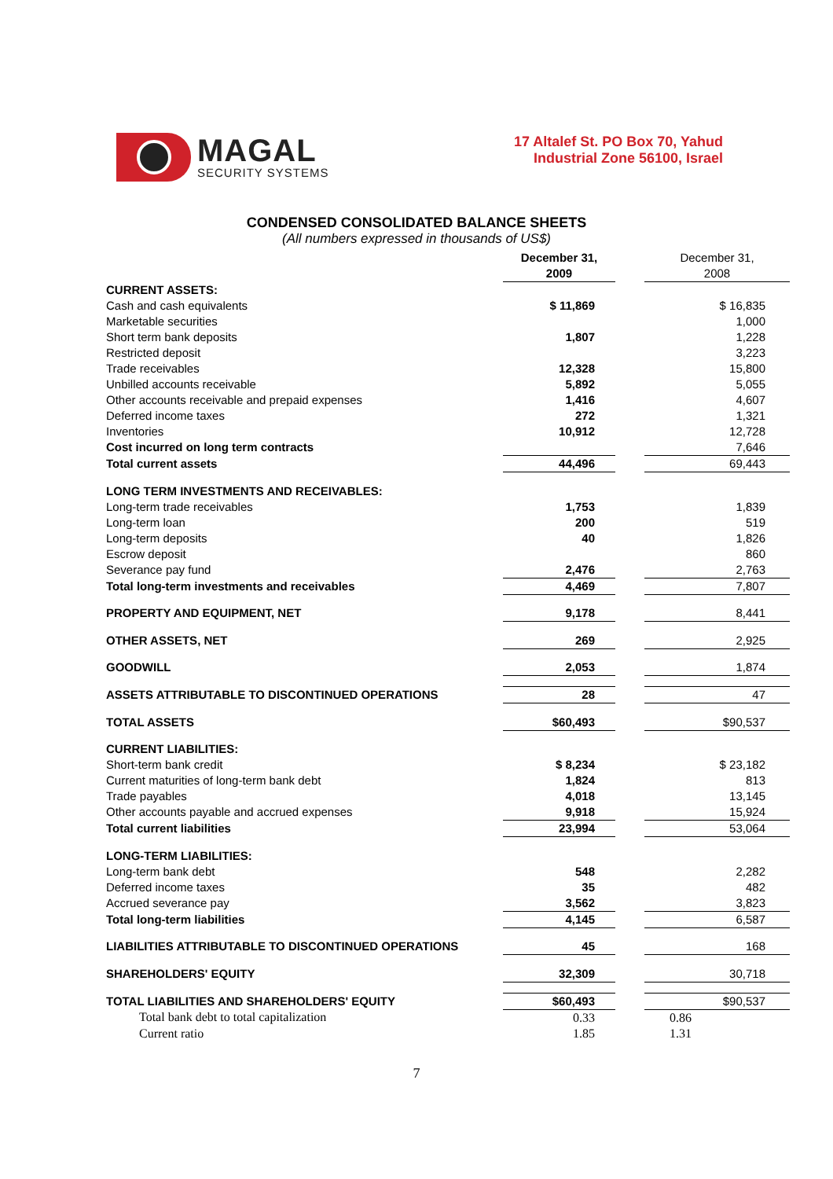MAGAL
SECURITY SYSTEMS
17 Altalef St. PO Box 70, Yahud
Industrial Zone 56100, Israel
CONDENSED CONSOLIDATED BALANCE SHEETS
(All numbers expressed in thousands of US$)
| | December 31, 2009 | | December 31, 2008 |
| CURRENT ASSETS: | | | |
| Cash and cash equivalents | $ 11,869 | | $ 16,835 |
| Marketable securities | | | 1,000 |
| Short term bank deposits | 1,807 | | 1,228 |
| Restricted deposit | | | 3,223 |
| Trade receivables | 12,328 | | 15,800 |
| Unbilled accounts receivable | 5,892 | | 5,055 |
| Other accounts receivable and prepaid expenses | 1,416 | | 4,607 |
| Deferred income taxes | 272 | | 1,321 |
| Inventories | 10,912 | | 12,728 |
| Cost incurred on long term contracts | | | 7,646 |
| Total current assets | 44,496 | | 69,443 |
| LONG TERM INVESTMENTS AND RECEIVABLES: | | | |
| Long-term trade receivables | 1,753 | | 1,839 |
| Long-term loan | 200 | | 519 |
| Long-term deposits | 40 | | 1,826 |
| Escrow deposit | | | 860 |
| Severance pay fund | 2,476 | | 2,763 |
| Total long-term investments and receivables | 4,469 | | 7,807 |
| PROPERTY AND EQUIPMENT, NET | 9,178 | | 8,441 |
| OTHER ASSETS, NET | 269 | | 2,925 |
| GOODWILL | 2,053 | | 1,874 |
| ASSETS ATTRIBUTABLE TO DISCONTINUED OPERATIONS | 28 | | 47 |
| TOTAL ASSETS | $60,493 | | $90,537 |
| CURRENT LIABILITIES: | | | |
| Short-term bank credit | $ 8,234 | | $ 23,182 |
| Current maturities of long-term bank debt | 1,824 | | 813 |
| Trade payables | 4,018 | | 13,145 |
| Other accounts payable and accrued expenses | 9,918 | | 15,924 |
| Total current liabilities | 23,994 | | 53,064 |
| LONG-TERM LIABILITIES: | | | |
| Long-term bank debt | 548 | | 2,282 |
| Deferred income taxes | 35 | | 482 |
| Accrued severance pay | 3,562 | | 3,823 |
| Total long-term liabilities | 4,145 | | 6,587 |
| LIABILITIES ATTRIBUTABLE TO DISCONTINUED OPERATIONS | 45 | | 168 |
| SHAREHOLDERS' EQUITY | 32,309 | | 30,718 |
| TOTAL LIABILITIES AND SHAREHOLDERS' EQUITY | $60,493 | | $90,537 |
| Total bank debt to total capitalization | 0.33 | | 0.86 |
| Current ratio | 1.85 | | 1.31 |
7